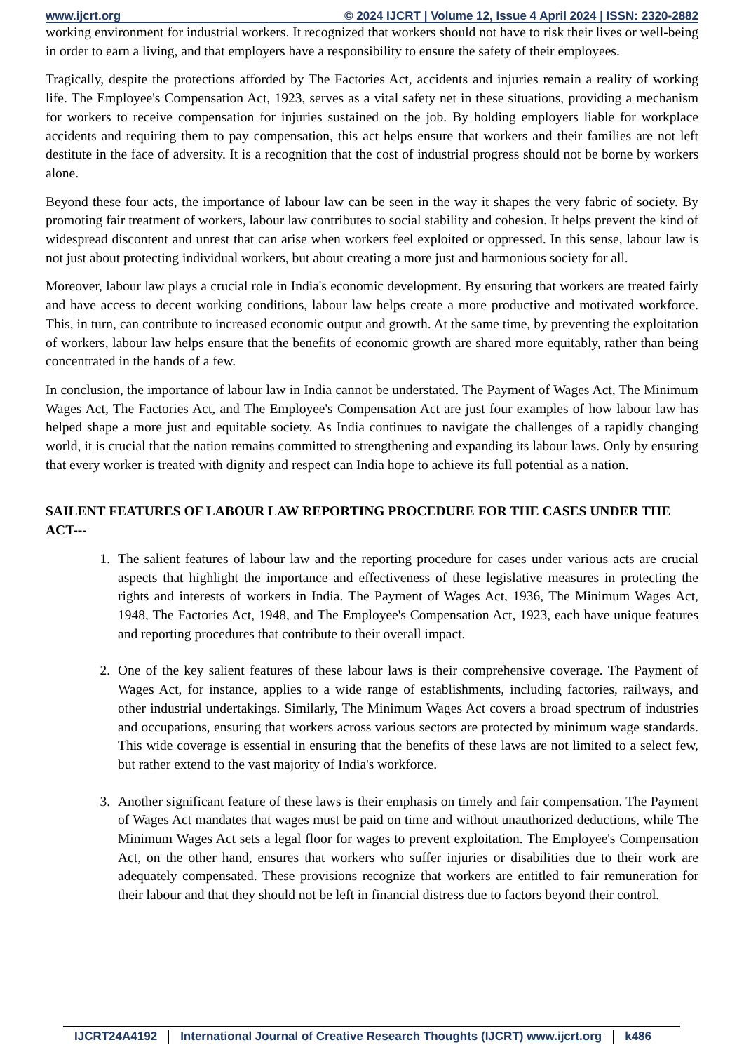www.ijcrt.org © 2024 IJCRT | Volume 12, Issue 4 April 2024 | ISSN: 2320-2882
working environment for industrial workers. It recognized that workers should not have to risk their lives or well-being in order to earn a living, and that employers have a responsibility to ensure the safety of their employees.
Tragically, despite the protections afforded by The Factories Act, accidents and injuries remain a reality of working life. The Employee's Compensation Act, 1923, serves as a vital safety net in these situations, providing a mechanism for workers to receive compensation for injuries sustained on the job. By holding employers liable for workplace accidents and requiring them to pay compensation, this act helps ensure that workers and their families are not left destitute in the face of adversity. It is a recognition that the cost of industrial progress should not be borne by workers alone.
Beyond these four acts, the importance of labour law can be seen in the way it shapes the very fabric of society. By promoting fair treatment of workers, labour law contributes to social stability and cohesion. It helps prevent the kind of widespread discontent and unrest that can arise when workers feel exploited or oppressed. In this sense, labour law is not just about protecting individual workers, but about creating a more just and harmonious society for all.
Moreover, labour law plays a crucial role in India's economic development. By ensuring that workers are treated fairly and have access to decent working conditions, labour law helps create a more productive and motivated workforce. This, in turn, can contribute to increased economic output and growth. At the same time, by preventing the exploitation of workers, labour law helps ensure that the benefits of economic growth are shared more equitably, rather than being concentrated in the hands of a few.
In conclusion, the importance of labour law in India cannot be understated. The Payment of Wages Act, The Minimum Wages Act, The Factories Act, and The Employee's Compensation Act are just four examples of how labour law has helped shape a more just and equitable society. As India continues to navigate the challenges of a rapidly changing world, it is crucial that the nation remains committed to strengthening and expanding its labour laws. Only by ensuring that every worker is treated with dignity and respect can India hope to achieve its full potential as a nation.
SAILENT FEATURES OF LABOUR LAW REPORTING PROCEDURE FOR THE CASES UNDER THE ACT---
1. The salient features of labour law and the reporting procedure for cases under various acts are crucial aspects that highlight the importance and effectiveness of these legislative measures in protecting the rights and interests of workers in India. The Payment of Wages Act, 1936, The Minimum Wages Act, 1948, The Factories Act, 1948, and The Employee's Compensation Act, 1923, each have unique features and reporting procedures that contribute to their overall impact.
2. One of the key salient features of these labour laws is their comprehensive coverage. The Payment of Wages Act, for instance, applies to a wide range of establishments, including factories, railways, and other industrial undertakings. Similarly, The Minimum Wages Act covers a broad spectrum of industries and occupations, ensuring that workers across various sectors are protected by minimum wage standards. This wide coverage is essential in ensuring that the benefits of these laws are not limited to a select few, but rather extend to the vast majority of India's workforce.
3. Another significant feature of these laws is their emphasis on timely and fair compensation. The Payment of Wages Act mandates that wages must be paid on time and without unauthorized deductions, while The Minimum Wages Act sets a legal floor for wages to prevent exploitation. The Employee's Compensation Act, on the other hand, ensures that workers who suffer injuries or disabilities due to their work are adequately compensated. These provisions recognize that workers are entitled to fair remuneration for their labour and that they should not be left in financial distress due to factors beyond their control.
IJCRT24A4192 International Journal of Creative Research Thoughts (IJCRT) www.ijcrt.org k486